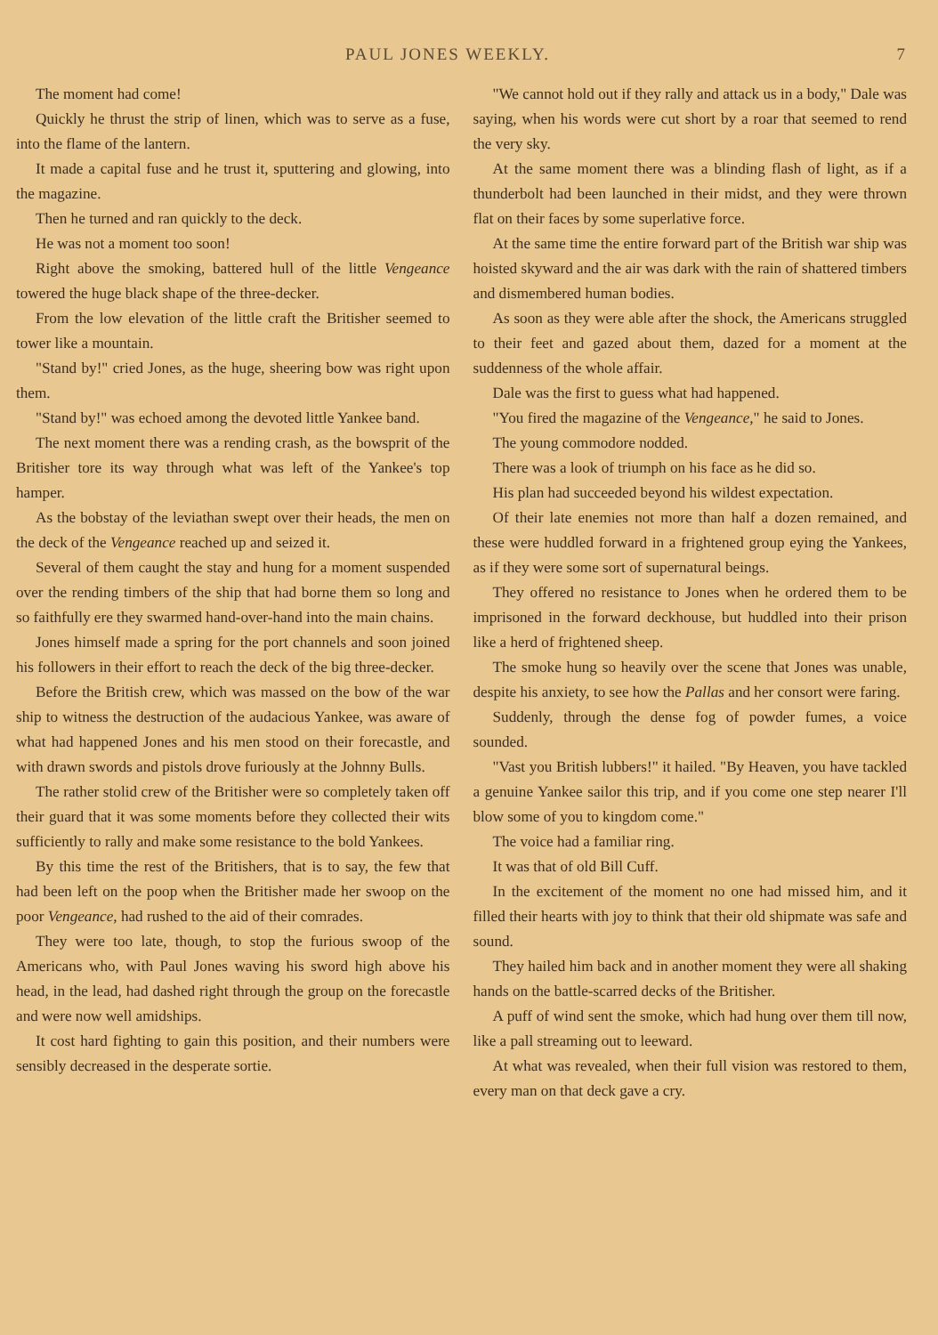PAUL JONES WEEKLY. 7
The moment had come!
Quickly he thrust the strip of linen, which was to serve as a fuse, into the flame of the lantern.
It made a capital fuse and he trust it, sputtering and glowing, into the magazine.
Then he turned and ran quickly to the deck.
He was not a moment too soon!
Right above the smoking, battered hull of the little Vengeance towered the huge black shape of the three-decker.
From the low elevation of the little craft the Britisher seemed to tower like a mountain.
"Stand by!" cried Jones, as the huge, sheering bow was right upon them.
"Stand by!" was echoed among the devoted little Yankee band.
The next moment there was a rending crash, as the bowsprit of the Britisher tore its way through what was left of the Yankee's top hamper.
As the bobstay of the leviathan swept over their heads, the men on the deck of the Vengeance reached up and seized it.
Several of them caught the stay and hung for a moment suspended over the rending timbers of the ship that had borne them so long and so faithfully ere they swarmed hand-over-hand into the main chains.
Jones himself made a spring for the port channels and soon joined his followers in their effort to reach the deck of the big three-decker.
Before the British crew, which was massed on the bow of the war ship to witness the destruction of the audacious Yankee, was aware of what had happened Jones and his men stood on their forecastle, and with drawn swords and pistols drove furiously at the Johnny Bulls.
The rather stolid crew of the Britisher were so completely taken off their guard that it was some moments before they collected their wits sufficiently to rally and make some resistance to the bold Yankees.
By this time the rest of the Britishers, that is to say, the few that had been left on the poop when the Britisher made her swoop on the poor Vengeance, had rushed to the aid of their comrades.
They were too late, though, to stop the furious swoop of the Americans who, with Paul Jones waving his sword high above his head, in the lead, had dashed right through the group on the forecastle and were now well amidships.
It cost hard fighting to gain this position, and their numbers were sensibly decreased in the desperate sortie.
"We cannot hold out if they rally and attack us in a body," Dale was saying, when his words were cut short by a roar that seemed to rend the very sky.
At the same moment there was a blinding flash of light, as if a thunderbolt had been launched in their midst, and they were thrown flat on their faces by some superlative force.
At the same time the entire forward part of the British war ship was hoisted skyward and the air was dark with the rain of shattered timbers and dismembered human bodies.
As soon as they were able after the shock, the Americans struggled to their feet and gazed about them, dazed for a moment at the suddenness of the whole affair.
Dale was the first to guess what had happened.
"You fired the magazine of the Vengeance," he said to Jones.
The young commodore nodded.
There was a look of triumph on his face as he did so.
His plan had succeeded beyond his wildest expectation.
Of their late enemies not more than half a dozen remained, and these were huddled forward in a frightened group eying the Yankees, as if they were some sort of supernatural beings.
They offered no resistance to Jones when he ordered them to be imprisoned in the forward deckhouse, but huddled into their prison like a herd of frightened sheep.
The smoke hung so heavily over the scene that Jones was unable, despite his anxiety, to see how the Pallas and her consort were faring.
Suddenly, through the dense fog of powder fumes, a voice sounded.
"Vast you British lubbers!" it hailed. "By Heaven, you have tackled a genuine Yankee sailor this trip, and if you come one step nearer I'll blow some of you to kingdom come."
The voice had a familiar ring.
It was that of old Bill Cuff.
In the excitement of the moment no one had missed him, and it filled their hearts with joy to think that their old shipmate was safe and sound.
They hailed him back and in another moment they were all shaking hands on the battle-scarred decks of the Britisher.
A puff of wind sent the smoke, which had hung over them till now, like a pall streaming out to leeward.
At what was revealed, when their full vision was restored to them, every man on that deck gave a cry.